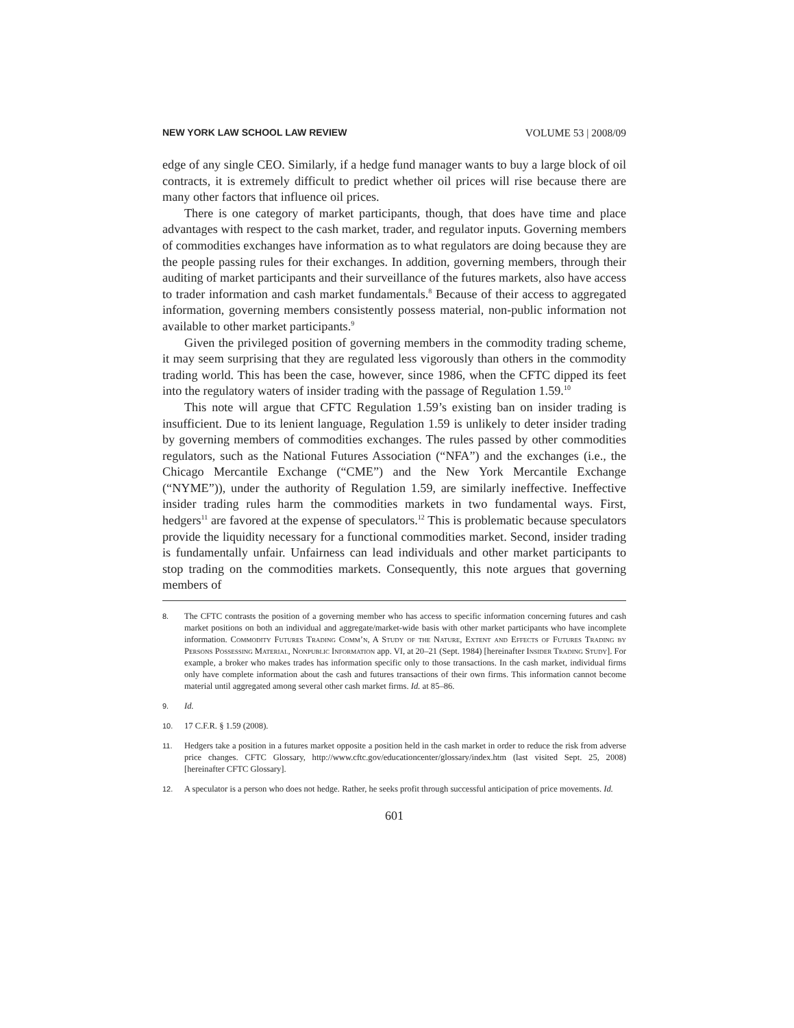NEW YORK LAW SCHOOL LAW REVIEW VOLUME 53 | 2008/09
edge of any single CEO. Similarly, if a hedge fund manager wants to buy a large block of oil contracts, it is extremely difficult to predict whether oil prices will rise because there are many other factors that influence oil prices.
There is one category of market participants, though, that does have time and place advantages with respect to the cash market, trader, and regulator inputs. Governing members of commodities exchanges have information as to what regulators are doing because they are the people passing rules for their exchanges. In addition, governing members, through their auditing of market participants and their surveillance of the futures markets, also have access to trader information and cash market fundamentals.<sup>8</sup> Because of their access to aggregated information, governing members consistently possess material, non-public information not available to other market participants.<sup>9</sup>
Given the privileged position of governing members in the commodity trading scheme, it may seem surprising that they are regulated less vigorously than others in the commodity trading world. This has been the case, however, since 1986, when the CFTC dipped its feet into the regulatory waters of insider trading with the passage of Regulation 1.59.<sup>10</sup>
This note will argue that CFTC Regulation 1.59’s existing ban on insider trading is insufficient. Due to its lenient language, Regulation 1.59 is unlikely to deter insider trading by governing members of commodities exchanges. The rules passed by other commodities regulators, such as the National Futures Association (“NFA”) and the exchanges (i.e., the Chicago Mercantile Exchange (“CME”) and the New York Mercantile Exchange (“NYME”)), under the authority of Regulation 1.59, are similarly ineffective. Ineffective insider trading rules harm the commodities markets in two fundamental ways. First, hedgers<sup>11</sup> are favored at the expense of speculators.<sup>12</sup> This is problematic because speculators provide the liquidity necessary for a functional commodities market. Second, insider trading is fundamentally unfair. Unfairness can lead individuals and other market participants to stop trading on the commodities markets. Consequently, this note argues that governing members of
8. The CFTC contrasts the position of a governing member who has access to specific information concerning futures and cash market positions on both an individual and aggregate/market-wide basis with other market participants who have incomplete information. Commodity Futures Trading Comm’n, A Study of the Nature, Extent and Effects of Futures Trading by Persons Possessing Material, Nonpublic Information app. VI, at 20–21 (Sept. 1984) [hereinafter Insider Trading Study]. For example, a broker who makes trades has information specific only to those transactions. In the cash market, individual firms only have complete information about the cash and futures transactions of their own firms. This information cannot become material until aggregated among several other cash market firms. Id. at 85–86.
9. Id.
10. 17 C.F.R. § 1.59 (2008).
11. Hedgers take a position in a futures market opposite a position held in the cash market in order to reduce the risk from adverse price changes. CFTC Glossary, http://www.cftc.gov/educationcenter/glossary/index.htm (last visited Sept. 25, 2008) [hereinafter CFTC Glossary].
12. A speculator is a person who does not hedge. Rather, he seeks profit through successful anticipation of price movements. Id.
601